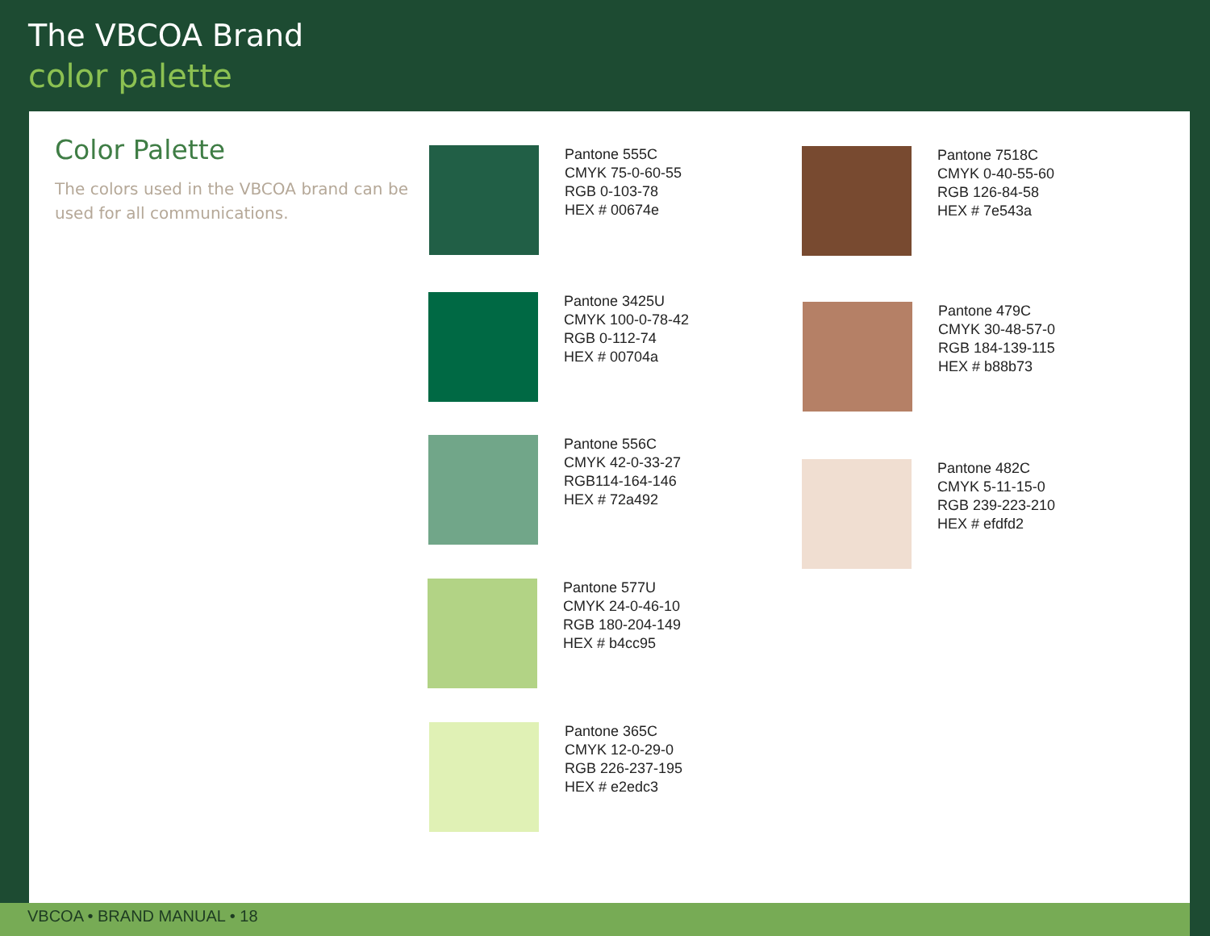The VBCOA Brand
color palette
Color Palette
The colors used in the VBCOA brand can be used for all communications.
Pantone 555C
CMYK 75-0-60-55
RGB 0-103-78
HEX # 00674e
Pantone 3425U
CMYK 100-0-78-42
RGB 0-112-74
HEX # 00704a
Pantone 556C
CMYK 42-0-33-27
RGB114-164-146
HEX # 72a492
Pantone 577U
CMYK 24-0-46-10
RGB 180-204-149
HEX # b4cc95
Pantone 365C
CMYK 12-0-29-0
RGB 226-237-195
HEX # e2edc3
Pantone 7518C
CMYK 0-40-55-60
RGB 126-84-58
HEX # 7e543a
Pantone 479C
CMYK 30-48-57-0
RGB 184-139-115
HEX # b88b73
Pantone 482C
CMYK 5-11-15-0
RGB 239-223-210
HEX # efdfd2
VBCOA • BRAND MANUAL • 18